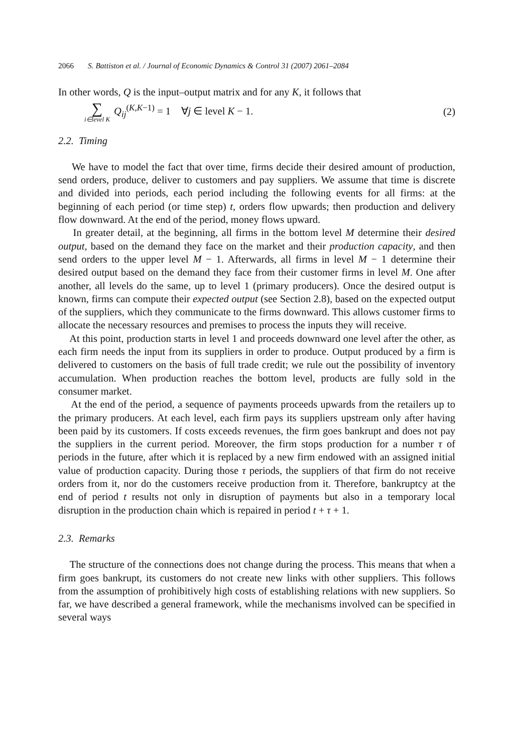2066 S. Battiston et al. / Journal of Economic Dynamics & Control 31 (2007) 2061–2084
In other words, Q is the input–output matrix and for any K, it follows that
∑ i∈level K Q<sub>ij</sub><sup>(K,K−1)</sup> = 1 ∀j ∈ level K − 1.
(2)
2.2. Timing
We have to model the fact that over time, firms decide their desired amount of production, send orders, produce, deliver to customers and pay suppliers. We assume that time is discrete and divided into periods, each period including the following events for all firms: at the beginning of each period (or time step) t, orders flow upwards; then production and delivery flow downward. At the end of the period, money flows upward.
In greater detail, at the beginning, all firms in the bottom level M determine their desired output, based on the demand they face on the market and their production capacity, and then send orders to the upper level M − 1. Afterwards, all firms in level M − 1 determine their desired output based on the demand they face from their customer firms in level M. One after another, all levels do the same, up to level 1 (primary producers). Once the desired output is known, firms can compute their expected output (see Section 2.8), based on the expected output of the suppliers, which they communicate to the firms downward. This allows customer firms to allocate the necessary resources and premises to process the inputs they will receive.
At this point, production starts in level 1 and proceeds downward one level after the other, as each firm needs the input from its suppliers in order to produce. Output produced by a firm is delivered to customers on the basis of full trade credit; we rule out the possibility of inventory accumulation. When production reaches the bottom level, products are fully sold in the consumer market.
At the end of the period, a sequence of payments proceeds upwards from the retailers up to the primary producers. At each level, each firm pays its suppliers upstream only after having been paid by its customers. If costs exceeds revenues, the firm goes bankrupt and does not pay the suppliers in the current period. Moreover, the firm stops production for a number τ of periods in the future, after which it is replaced by a new firm endowed with an assigned initial value of production capacity. During those τ periods, the suppliers of that firm do not receive orders from it, nor do the customers receive production from it. Therefore, bankruptcy at the end of period t results not only in disruption of payments but also in a temporary local disruption in the production chain which is repaired in period t + τ + 1.
2.3. Remarks
The structure of the connections does not change during the process. This means that when a firm goes bankrupt, its customers do not create new links with other suppliers. This follows from the assumption of prohibitively high costs of establishing relations with new suppliers. So far, we have described a general framework, while the mechanisms involved can be specified in several ways